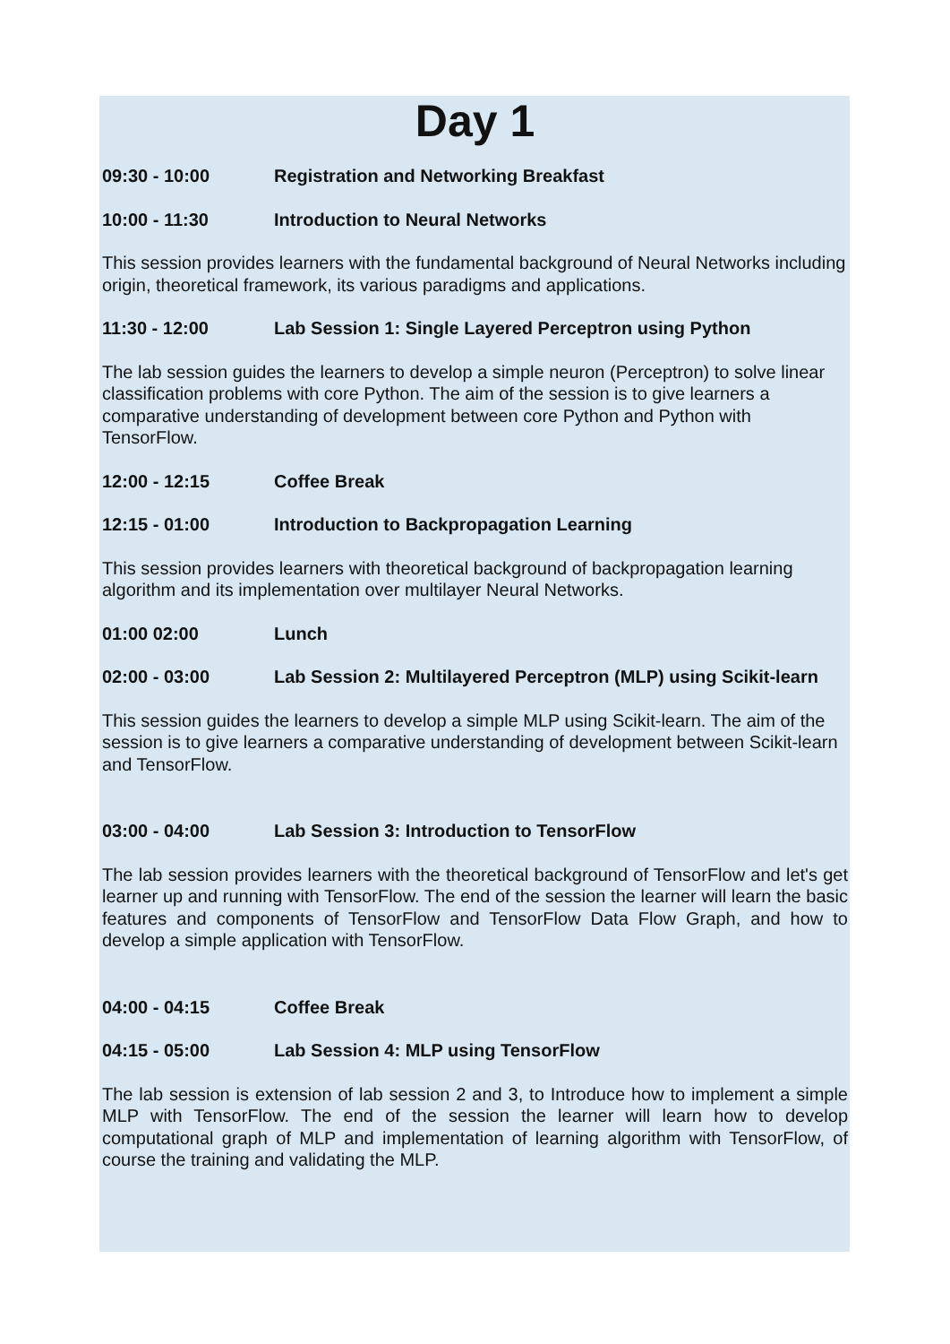Day 1
09:30 - 10:00 Registration and Networking Breakfast
10:00 - 11:30 Introduction to Neural Networks
This session provides learners with the fundamental background of Neural Networks including origin, theoretical framework, its various paradigms and applications.
11:30 - 12:00 Lab Session 1: Single Layered Perceptron using Python
The lab session guides the learners to develop a simple neuron (Perceptron) to solve linear classification problems with core Python. The aim of the session is to give learners a comparative understanding of development between core Python and Python with TensorFlow.
12:00 - 12:15 Coffee Break
12:15 - 01:00 Introduction to Backpropagation Learning
This session provides learners with theoretical background of backpropagation learning algorithm and its implementation over multilayer Neural Networks.
01:00 02:00 Lunch
02:00 - 03:00 Lab Session 2: Multilayered Perceptron (MLP) using Scikit-learn
This session guides the learners to develop a simple MLP using Scikit-learn. The aim of the session is to give learners a comparative understanding of development between Scikit-learn and TensorFlow.
03:00 - 04:00 Lab Session 3: Introduction to TensorFlow
The lab session provides learners with the theoretical background of TensorFlow and let's get learner up and running with TensorFlow. The end of the session the learner will learn the basic features and components of TensorFlow and TensorFlow Data Flow Graph, and how to develop a simple application with TensorFlow.
04:00 - 04:15 Coffee Break
04:15 - 05:00 Lab Session 4: MLP using TensorFlow
The lab session is extension of lab session 2 and 3, to Introduce how to implement a simple MLP with TensorFlow. The end of the session the learner will learn how to develop computational graph of MLP and implementation of learning algorithm with TensorFlow, of course the training and validating the MLP.